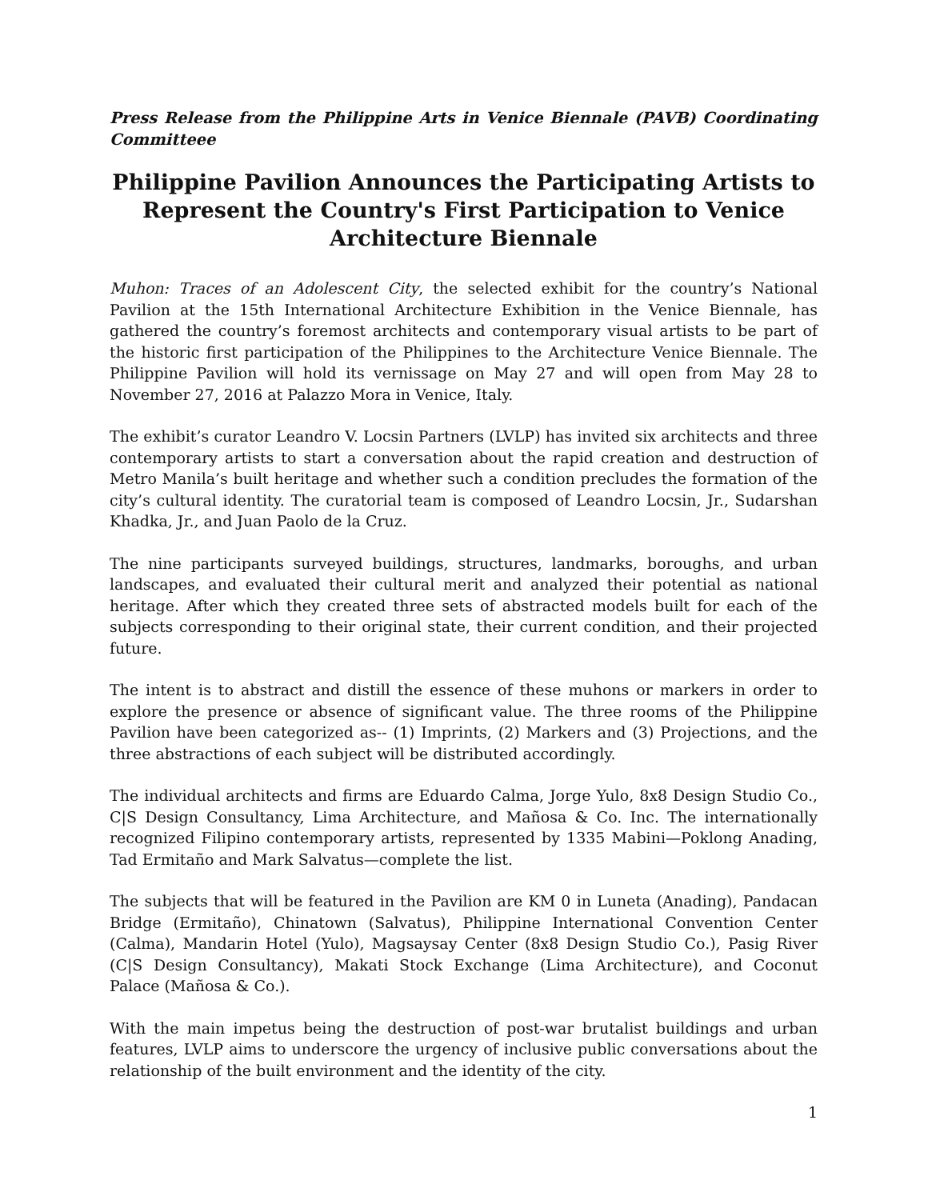Press Release from the Philippine Arts in Venice Biennale (PAVB) Coordinating Committeee
Philippine Pavilion Announces the Participating Artists to Represent the Country's First Participation to Venice Architecture Biennale
Muhon: Traces of an Adolescent City, the selected exhibit for the country’s National Pavilion at the 15th International Architecture Exhibition in the Venice Biennale, has gathered the country’s foremost architects and contemporary visual artists to be part of the historic first participation of the Philippines to the Architecture Venice Biennale. The Philippine Pavilion will hold its vernissage on May 27 and will open from May 28 to November 27, 2016 at Palazzo Mora in Venice, Italy.
The exhibit’s curator Leandro V. Locsin Partners (LVLP) has invited six architects and three contemporary artists to start a conversation about the rapid creation and destruction of Metro Manila’s built heritage and whether such a condition precludes the formation of the city’s cultural identity. The curatorial team is composed of Leandro Locsin, Jr., Sudarshan Khadka, Jr., and Juan Paolo de la Cruz.
The nine participants surveyed buildings, structures, landmarks, boroughs, and urban landscapes, and evaluated their cultural merit and analyzed their potential as national heritage. After which they created three sets of abstracted models built for each of the subjects corresponding to their original state, their current condition, and their projected future.
The intent is to abstract and distill the essence of these muhons or markers in order to explore the presence or absence of significant value. The three rooms of the Philippine Pavilion have been categorized as-- (1) Imprints, (2) Markers and (3) Projections, and the three abstractions of each subject will be distributed accordingly.
The individual architects and firms are Eduardo Calma, Jorge Yulo, 8x8 Design Studio Co., C|S Design Consultancy, Lima Architecture, and Mañosa & Co. Inc. The internationally recognized Filipino contemporary artists, represented by 1335 Mabini—Poklong Anading, Tad Ermitaño and Mark Salvatus—complete the list.
The subjects that will be featured in the Pavilion are KM 0 in Luneta (Anading), Pandacan Bridge (Ermitaño), Chinatown (Salvatus), Philippine International Convention Center (Calma), Mandarin Hotel (Yulo), Magsaysay Center (8x8 Design Studio Co.), Pasig River (C|S Design Consultancy), Makati Stock Exchange (Lima Architecture), and Coconut Palace (Mañosa & Co.).
With the main impetus being the destruction of post-war brutalist buildings and urban features, LVLP aims to underscore the urgency of inclusive public conversations about the relationship of the built environment and the identity of the city.
1